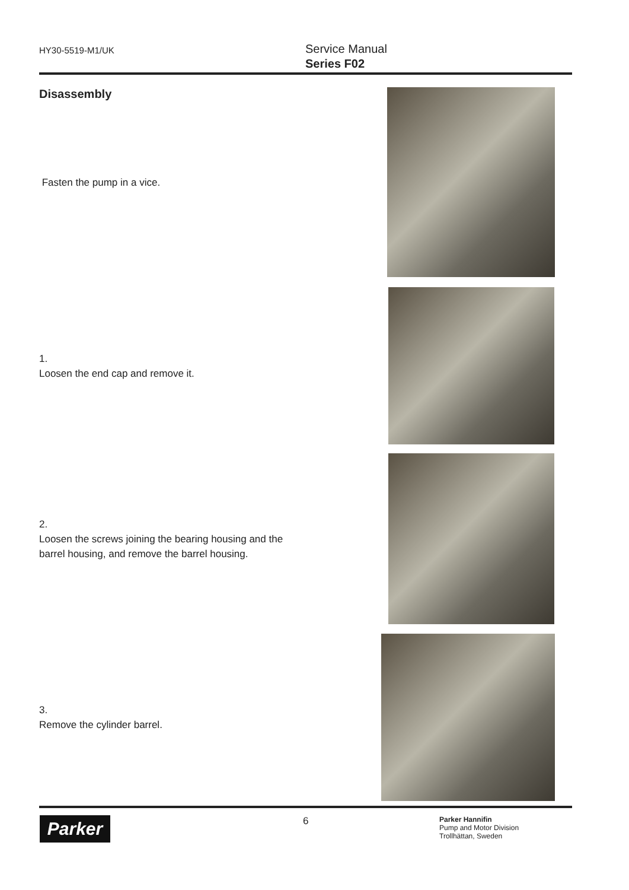HY30-5519-M1/UK
Service Manual
Series F02
Disassembly Fasten the pump in a vice.
1.
Loosen the end cap and remove it.
2.
Loosen the screws joining the bearing housing and the barrel housing, and remove the barrel housing.
3.
Remove the cylinder barrel.
Parker 6
Parker Hannifin
Pump and Motor Division
Trollhättan, Sweden